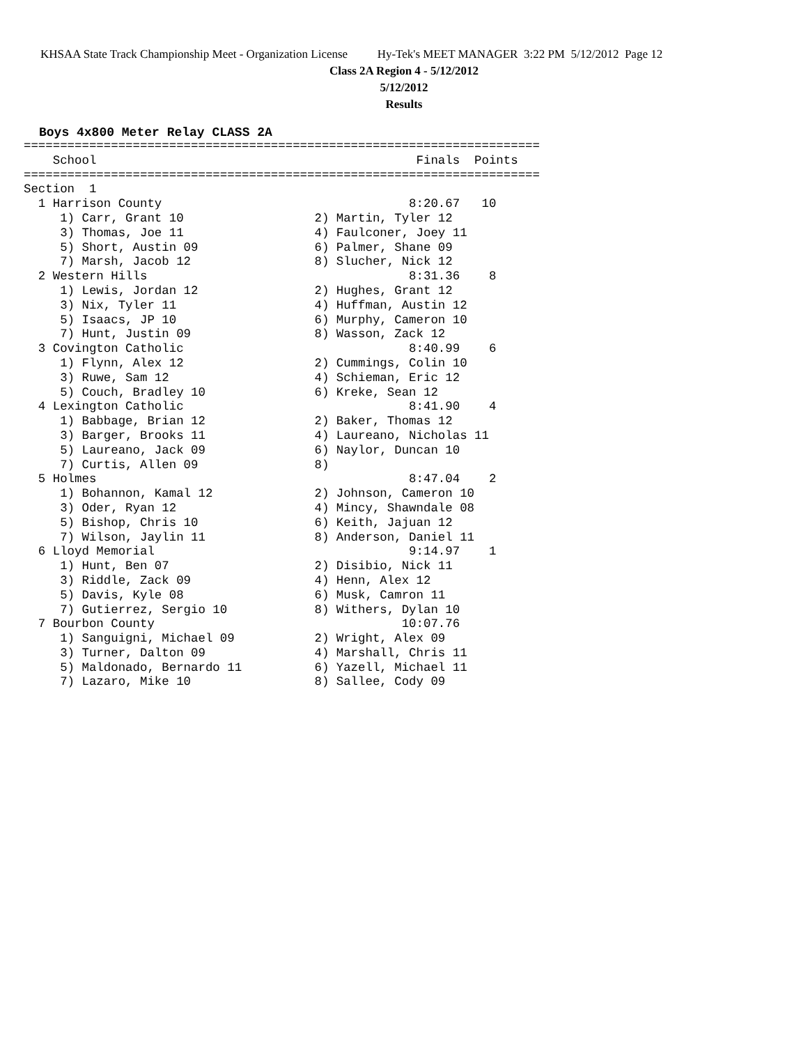KHSAA State Track Championship Meet - Organization License Hy-Tek's MEET MANAGER 3:22 PM 5/12/2012 Page 12
Class 2A Region 4 - 5/12/2012
5/12/2012
Results
Boys 4x800 Meter Relay CLASS 2A
=======================================================================
    School                                            Finals  Points
=======================================================================
Section  1
  1 Harrison County                                  8:20.67   10
     1) Carr, Grant 10                  2) Martin, Tyler 12
     3) Thomas, Joe 11                  4) Faulconer, Joey 11
     5) Short, Austin 09                6) Palmer, Shane 09
     7) Marsh, Jacob 12                 8) Slucher, Nick 12
  2 Western Hills                                    8:31.36    8
     1) Lewis, Jordan 12                2) Hughes, Grant 12
     3) Nix, Tyler 11                   4) Huffman, Austin 12
     5) Isaacs, JP 10                   6) Murphy, Cameron 10
     7) Hunt, Justin 09                 8) Wasson, Zack 12
  3 Covington Catholic                               8:40.99    6
     1) Flynn, Alex 12                  2) Cummings, Colin 10
     3) Ruwe, Sam 12                    4) Schieman, Eric 12
     5) Couch, Bradley 10               6) Kreke, Sean 12
  4 Lexington Catholic                               8:41.90    4
     1) Babbage, Brian 12               2) Baker, Thomas 12
     3) Barger, Brooks 11               4) Laureano, Nicholas 11
     5) Laureano, Jack 09               6) Naylor, Duncan 10
     7) Curtis, Allen 09                8)
  5 Holmes                                           8:47.04    2
     1) Bohannon, Kamal 12              2) Johnson, Cameron 10
     3) Oder, Ryan 12                   4) Mincy, Shawndale 08
     5) Bishop, Chris 10                6) Keith, Jajuan 12
     7) Wilson, Jaylin 11               8) Anderson, Daniel 11
  6 Lloyd Memorial                                   9:14.97    1
     1) Hunt, Ben 07                    2) Disibio, Nick 11
     3) Riddle, Zack 09                 4) Henn, Alex 12
     5) Davis, Kyle 08                  6) Musk, Camron 11
     7) Gutierrez, Sergio 10            8) Withers, Dylan 10
  7 Bourbon County                                  10:07.76
     1) Sanguigni, Michael 09           2) Wright, Alex 09
     3) Turner, Dalton 09               4) Marshall, Chris 11
     5) Maldonado, Bernardo 11          6) Yazell, Michael 11
     7) Lazaro, Mike 10                 8) Sallee, Cody 09